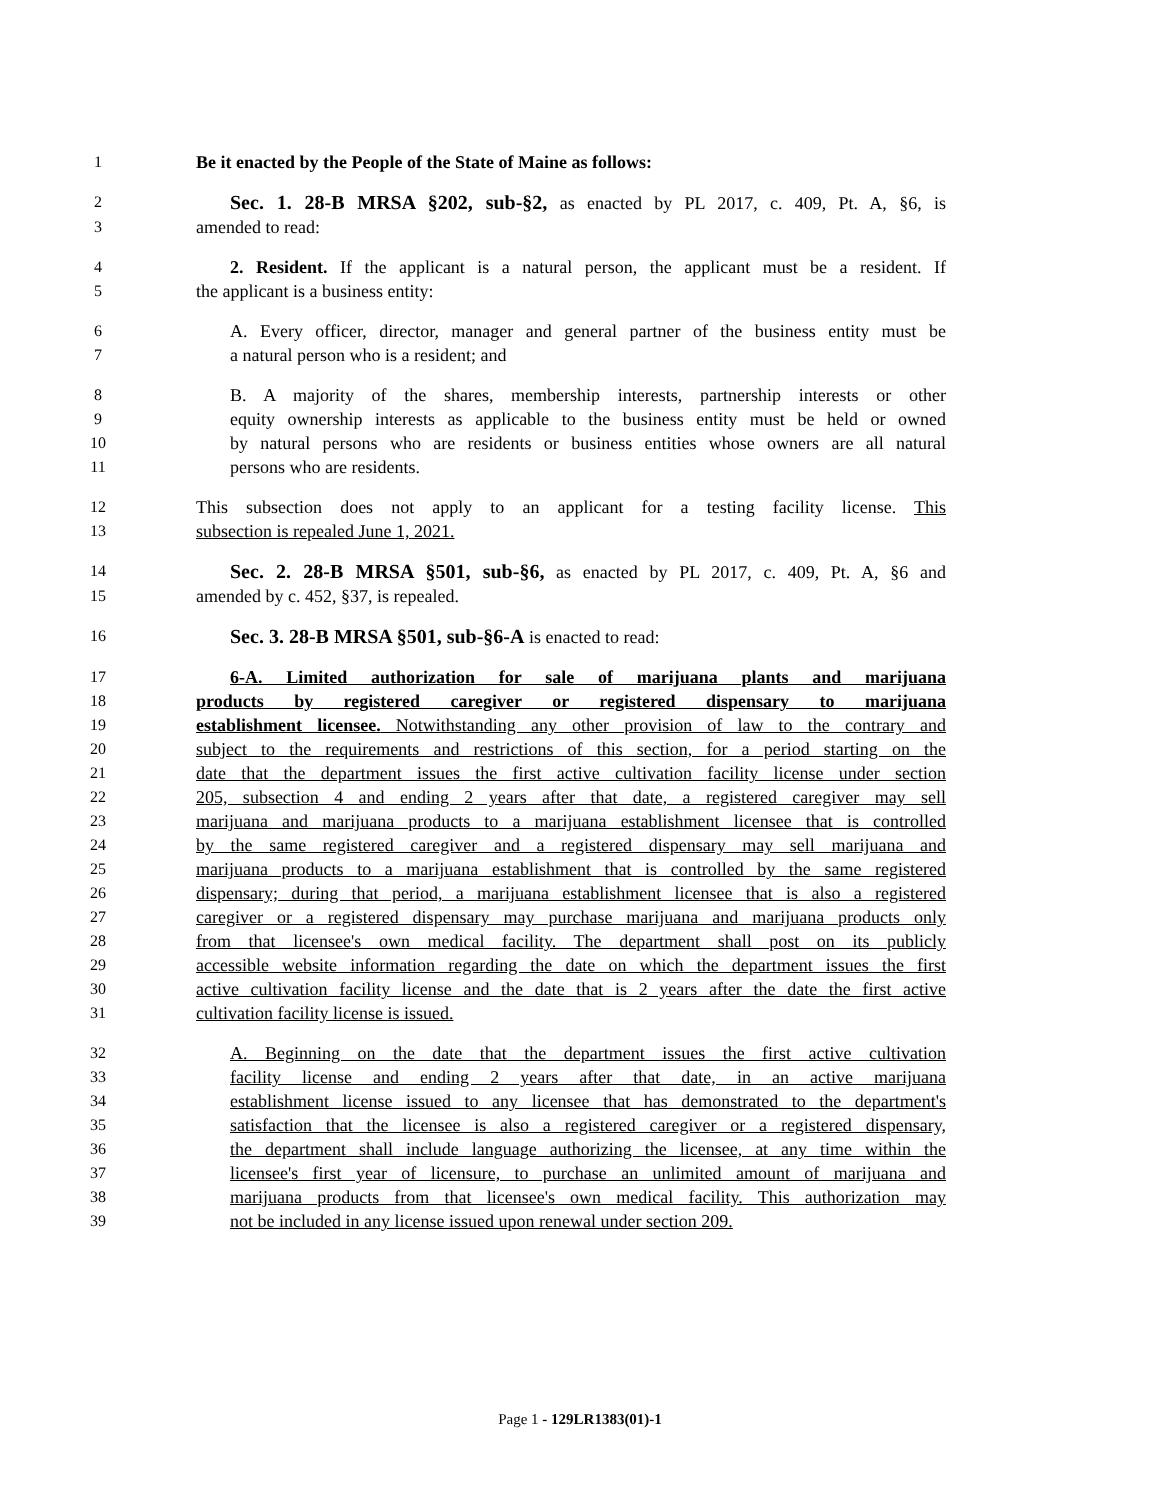1 Be it enacted by the People of the State of Maine as follows:
2 Sec. 1. 28-B MRSA §202, sub-§2, as enacted by PL 2017, c. 409, Pt. A, §6, is
3 amended to read:
4 2. Resident. If the applicant is a natural person, the applicant must be a resident. If
5 the applicant is a business entity:
6 A. Every officer, director, manager and general partner of the business entity must be
7 a natural person who is a resident; and
8 B. A majority of the shares, membership interests, partnership interests or other
9 equity ownership interests as applicable to the business entity must be held or owned
10 by natural persons who are residents or business entities whose owners are all natural
11 persons who are residents.
12 This subsection does not apply to an applicant for a testing facility license. This
13 subsection is repealed June 1, 2021.
14 Sec. 2. 28-B MRSA §501, sub-§6, as enacted by PL 2017, c. 409, Pt. A, §6 and
15 amended by c. 452, §37, is repealed.
16 Sec. 3. 28-B MRSA §501, sub-§6-A is enacted to read:
17 6-A. Limited authorization for sale of marijuana plants and marijuana
18 products by registered caregiver or registered dispensary to marijuana
19 establishment licensee. Notwithstanding any other provision of law to the contrary and
20 subject to the requirements and restrictions of this section, for a period starting on the
21 date that the department issues the first active cultivation facility license under section
22 205, subsection 4 and ending 2 years after that date, a registered caregiver may sell
23 marijuana and marijuana products to a marijuana establishment licensee that is controlled
24 by the same registered caregiver and a registered dispensary may sell marijuana and
25 marijuana products to a marijuana establishment that is controlled by the same registered
26 dispensary; during that period, a marijuana establishment licensee that is also a registered
27 caregiver or a registered dispensary may purchase marijuana and marijuana products only
28 from that licensee's own medical facility. The department shall post on its publicly
29 accessible website information regarding the date on which the department issues the first
30 active cultivation facility license and the date that is 2 years after the date the first active
31 cultivation facility license is issued.
32 A. Beginning on the date that the department issues the first active cultivation
33 facility license and ending 2 years after that date, in an active marijuana
34 establishment license issued to any licensee that has demonstrated to the department's
35 satisfaction that the licensee is also a registered caregiver or a registered dispensary,
36 the department shall include language authorizing the licensee, at any time within the
37 licensee's first year of licensure, to purchase an unlimited amount of marijuana and
38 marijuana products from that licensee's own medical facility. This authorization may
39 not be included in any license issued upon renewal under section 209.
Page 1 - 129LR1383(01)-1